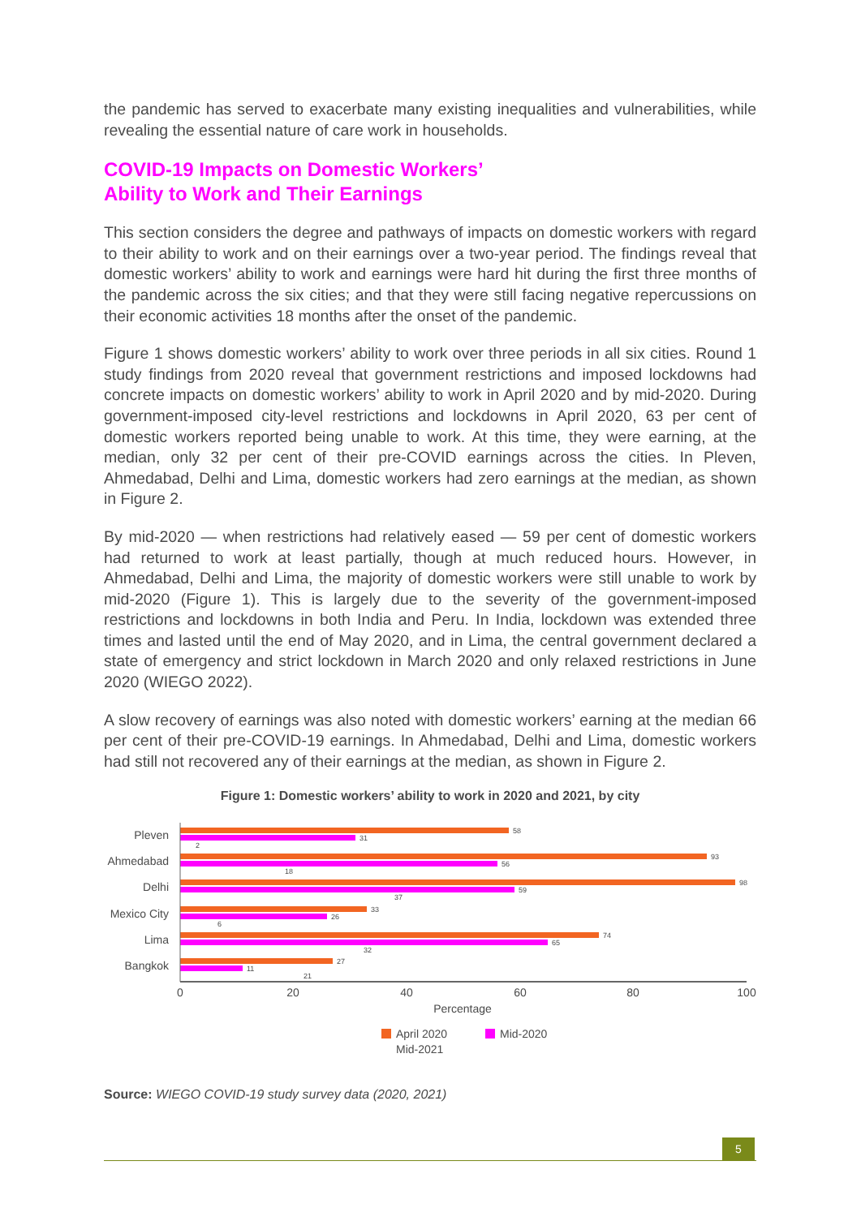the pandemic has served to exacerbate many existing inequalities and vulnerabilities, while revealing the essential nature of care work in households.
COVID-19 Impacts on Domestic Workers’
Ability to Work and Their Earnings
This section considers the degree and pathways of impacts on domestic workers with regard to their ability to work and on their earnings over a two-year period. The findings reveal that domestic workers’ ability to work and earnings were hard hit during the first three months of the pandemic across the six cities; and that they were still facing negative repercussions on their economic activities 18 months after the onset of the pandemic.
Figure 1 shows domestic workers’ ability to work over three periods in all six cities. Round 1 study findings from 2020 reveal that government restrictions and imposed lockdowns had concrete impacts on domestic workers’ ability to work in April 2020 and by mid-2020. During government-imposed city-level restrictions and lockdowns in April 2020, 63 per cent of domestic workers reported being unable to work. At this time, they were earning, at the median, only 32 per cent of their pre-COVID earnings across the cities. In Pleven, Ahmedabad, Delhi and Lima, domestic workers had zero earnings at the median, as shown in Figure 2.
By mid-2020 — when restrictions had relatively eased — 59 per cent of domestic workers had returned to work at least partially, though at much reduced hours. However, in Ahmedabad, Delhi and Lima, the majority of domestic workers were still unable to work by mid-2020 (Figure 1). This is largely due to the severity of the government-imposed restrictions and lockdowns in both India and Peru. In India, lockdown was extended three times and lasted until the end of May 2020, and in Lima, the central government declared a state of emergency and strict lockdown in March 2020 and only relaxed restrictions in June 2020 (WIEGO 2022).
A slow recovery of earnings was also noted with domestic workers’ earning at the median 66 per cent of their pre-COVID-19 earnings. In Ahmedabad, Delhi and Lima, domestic workers had still not recovered any of their earnings at the median, as shown in Figure 2.
Figure 1: Domestic workers’ ability to work in 2020 and 2021, by city
Pleven
Ahmedabad
Delhi
Mexico City
Lima
Bangkok
58
31
2
93
56
18
98
59
37
33
26
6
74
65
32
27
11
21
0
20
40
60
80
100
Percentage
April 2020
Mid-2020
Mid-2021
Source: WIEGO COVID-19 study survey data (2020, 2021)
5